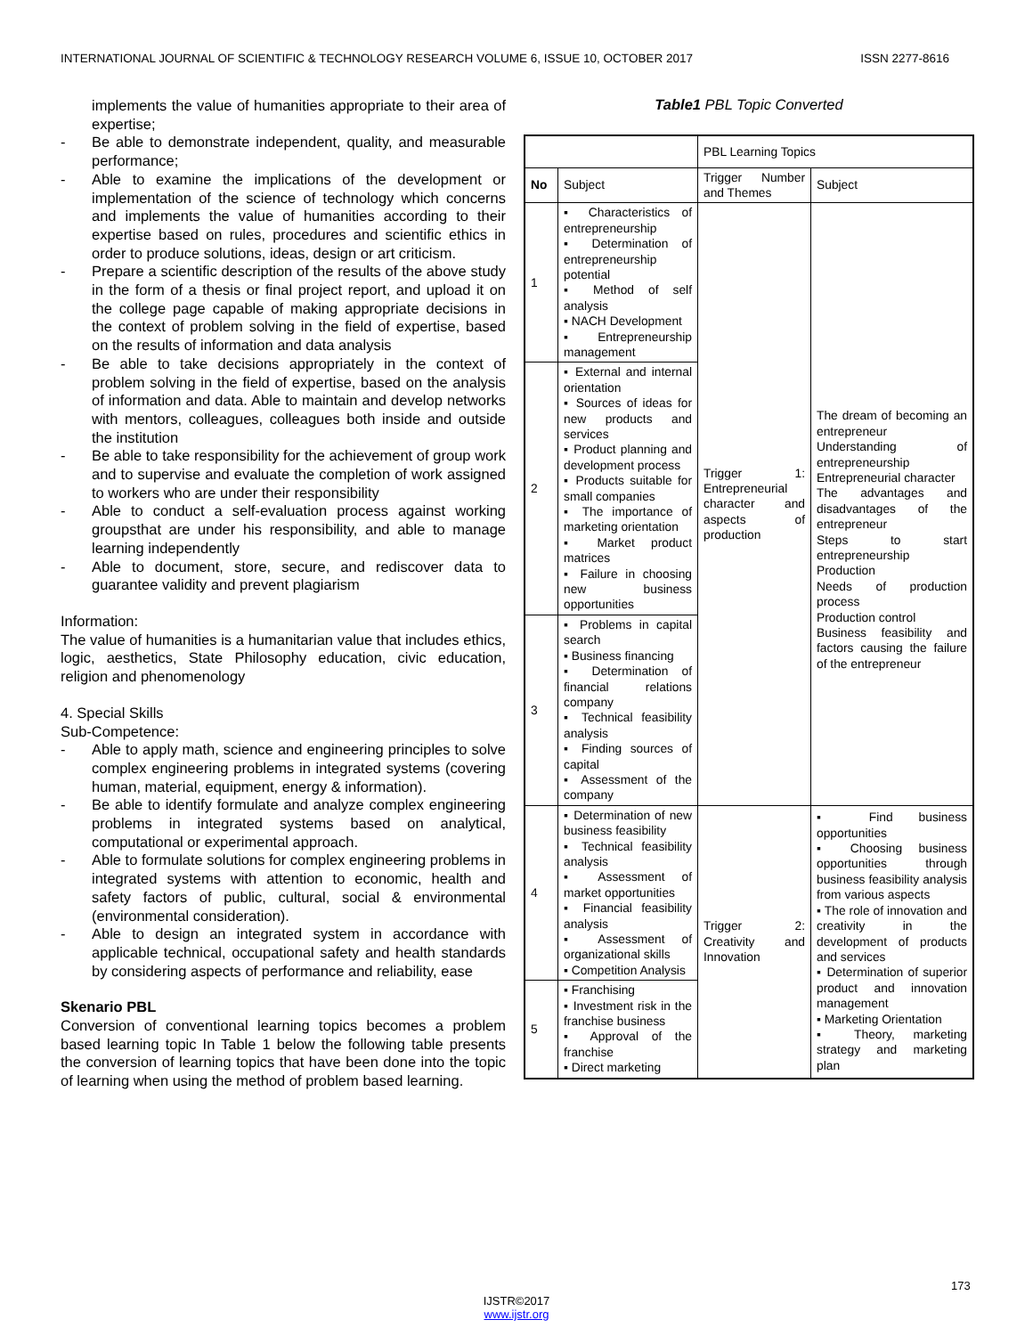INTERNATIONAL JOURNAL OF SCIENTIFIC & TECHNOLOGY RESEARCH VOLUME 6, ISSUE 10, OCTOBER 2017 ISSN 2277-8616
implements the value of humanities appropriate to their area of expertise;
- Be able to demonstrate independent, quality, and measurable performance;
- Able to examine the implications of the development or implementation of the science of technology which concerns and implements the value of humanities according to their expertise based on rules, procedures and scientific ethics in order to produce solutions, ideas, design or art criticism.
- Prepare a scientific description of the results of the above study in the form of a thesis or final project report, and upload it on the college page capable of making appropriate decisions in the context of problem solving in the field of expertise, based on the results of information and data analysis
- Be able to take decisions appropriately in the context of problem solving in the field of expertise, based on the analysis of information and data. Able to maintain and develop networks with mentors, colleagues, colleagues both inside and outside the institution
- Be able to take responsibility for the achievement of group work and to supervise and evaluate the completion of work assigned to workers who are under their responsibility
- Able to conduct a self-evaluation process against working groupsthat are under his responsibility, and able to manage learning independently
- Able to document, store, secure, and rediscover data to guarantee validity and prevent plagiarism
Information:
The value of humanities is a humanitarian value that includes ethics, logic, aesthetics, State Philosophy education, civic education, religion and phenomenology
4. Special Skills
Sub-Competence:
- Able to apply math, science and engineering principles to solve complex engineering problems in integrated systems (covering human, material, equipment, energy & information).
- Be able to identify formulate and analyze complex engineering problems in integrated systems based on analytical, computational or experimental approach.
- Able to formulate solutions for complex engineering problems in integrated systems with attention to economic, health and safety factors of public, cultural, social & environmental (environmental consideration).
- Able to design an integrated system in accordance with applicable technical, occupational safety and health standards by considering aspects of performance and reliability, ease
Skenario PBL
Conversion of conventional learning topics becomes a problem based learning topic In Table 1 below the following table presents the conversion of learning topics that have been done into the topic of learning when using the method of problem based learning.
Table1 PBL Topic Converted
| | | PBL Learning Topics | |
| No | Subject | Trigger Number and Themes | Subject |
| 1 | ▪ Characteristics of entrepreneurship ▪ Determination of entrepreneurship potential ▪ Method of self analysis ▪ NACH Development ▪ Entrepreneurship management | Trigger 1: Entrepreneurial character and aspects of production | The dream of becoming an entrepreneur Understanding of entrepreneurship Entrepreneurial character The advantages and disadvantages of the entrepreneur Steps to start entrepreneurship Production Needs of production process Production control Business feasibility and factors causing the failure of the entrepreneur |
| 2 | ▪ External and internal orientation ▪ Sources of ideas for new products and services ▪ Product planning and development process ▪ Products suitable for small companies ▪ The importance of marketing orientation ▪ Market product matrices ▪ Failure in choosing new business opportunities | | |
| 3 | ▪ Problems in capital search ▪ Business financing ▪ Determination of financial relations company ▪ Technical feasibility analysis ▪ Finding sources of capital ▪ Assessment of the company | | |
| 4 | ▪ Determination of new business feasibility ▪ Technical feasibility analysis ▪ Assessment of market opportunities ▪ Financial feasibility analysis ▪ Assessment of organizational skills ▪ Competition Analysis | Trigger 2: Creativity and Innovation | ▪ Find business opportunities ▪ Choosing business opportunities through business feasibility analysis from various aspects ▪ The role of innovation and creativity in the development of products and services ▪ Determination of superior product and innovation management ▪ Marketing Orientation ▪ Theory, marketing strategy and marketing plan |
| 5 | ▪ Franchising ▪ Investment risk in the franchise business ▪ Approval of the franchise ▪ Direct marketing | | |
173
IJSTR©2017
www.ijstr.org